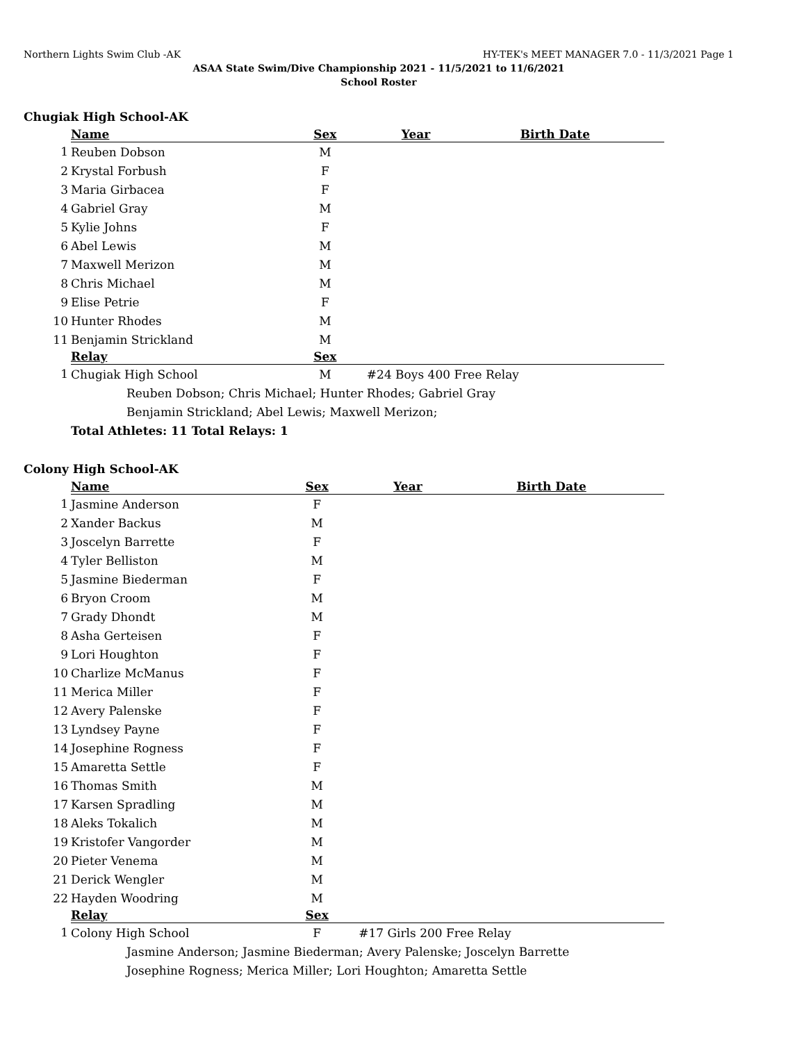Northern Lights Swim Club -AK HY-TEK's MEET MANAGER 7.0 - 11/3/2021 Page 1
ASAA State Swim/Dive Championship 2021 - 11/5/2021 to 11/6/2021
School Roster
Chugiak High School-AK
| | Name | Sex | Year | Birth Date |
| --- | --- | --- | --- | --- |
| 1 | Reuben Dobson | M | | |
| 2 | Krystal Forbush | F | | |
| 3 | Maria Girbacea | F | | |
| 4 | Gabriel Gray | M | | |
| 5 | Kylie Johns | F | | |
| 6 | Abel Lewis | M | | |
| 7 | Maxwell Merizon | M | | |
| 8 | Chris Michael | M | | |
| 9 | Elise Petrie | F | | |
| 10 | Hunter Rhodes | M | | |
| 11 | Benjamin Strickland | M | | |
| | Relay | Sex | | |
| 1 | Chugiak High School | M | #24 Boys 400 Free Relay | |
| | Reuben Dobson; Chris Michael; Hunter Rhodes; Gabriel Gray | | | |
| | Benjamin Strickland; Abel Lewis; Maxwell Merizon; | | | |
| | Total Athletes: 11 Total Relays: 1 | | | |
Colony High School-AK
| | Name | Sex | Year | Birth Date |
| --- | --- | --- | --- | --- |
| 1 | Jasmine Anderson | F | | |
| 2 | Xander Backus | M | | |
| 3 | Joscelyn Barrette | F | | |
| 4 | Tyler Belliston | M | | |
| 5 | Jasmine Biederman | F | | |
| 6 | Bryon Croom | M | | |
| 7 | Grady Dhondt | M | | |
| 8 | Asha Gerteisen | F | | |
| 9 | Lori Houghton | F | | |
| 10 | Charlize McManus | F | | |
| 11 | Merica Miller | F | | |
| 12 | Avery Palenske | F | | |
| 13 | Lyndsey Payne | F | | |
| 14 | Josephine Rogness | F | | |
| 15 | Amaretta Settle | F | | |
| 16 | Thomas Smith | M | | |
| 17 | Karsen Spradling | M | | |
| 18 | Aleks Tokalich | M | | |
| 19 | Kristofer Vangorder | M | | |
| 20 | Pieter Venema | M | | |
| 21 | Derick Wengler | M | | |
| 22 | Hayden Woodring | M | | |
| | Relay | Sex | | |
| 1 | Colony High School | F | #17 Girls 200 Free Relay | |
| | Jasmine Anderson; Jasmine Biederman; Avery Palenske; Joscelyn Barrette | | | |
| | Josephine Rogness; Merica Miller; Lori Houghton; Amaretta Settle | | | |